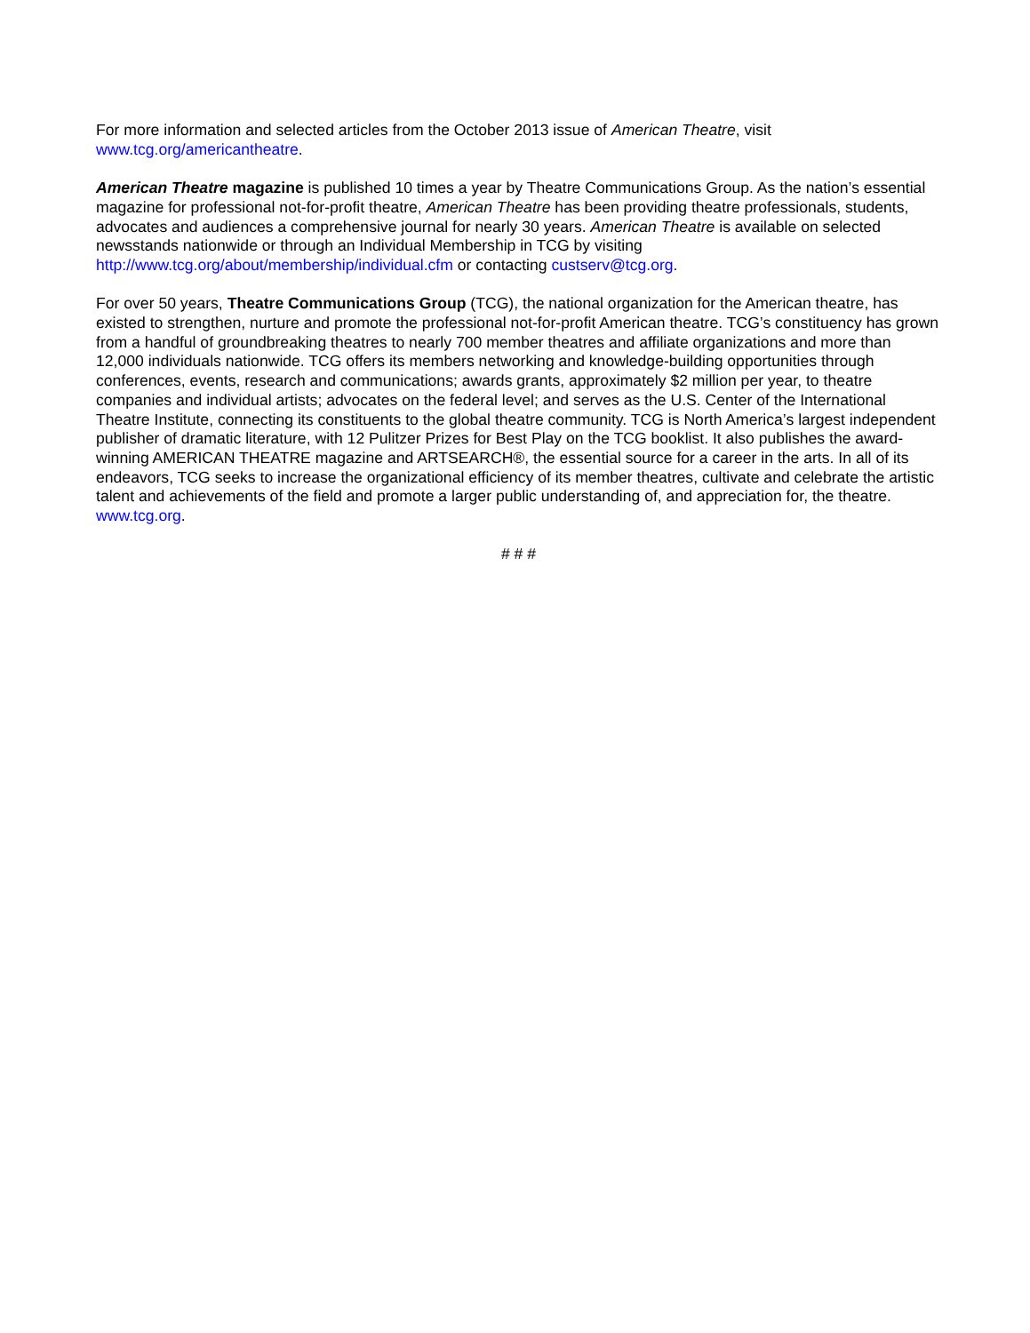For more information and selected articles from the October 2013 issue of American Theatre, visit www.tcg.org/americantheatre.
American Theatre magazine is published 10 times a year by Theatre Communications Group. As the nation’s essential magazine for professional not-for-profit theatre, American Theatre has been providing theatre professionals, students, advocates and audiences a comprehensive journal for nearly 30 years. American Theatre is available on selected newsstands nationwide or through an Individual Membership in TCG by visiting http://www.tcg.org/about/membership/individual.cfm or contacting custserv@tcg.org.
For over 50 years, Theatre Communications Group (TCG), the national organization for the American theatre, has existed to strengthen, nurture and promote the professional not-for-profit American theatre. TCG’s constituency has grown from a handful of groundbreaking theatres to nearly 700 member theatres and affiliate organizations and more than 12,000 individuals nationwide. TCG offers its members networking and knowledge-building opportunities through conferences, events, research and communications; awards grants, approximately $2 million per year, to theatre companies and individual artists; advocates on the federal level; and serves as the U.S. Center of the International Theatre Institute, connecting its constituents to the global theatre community. TCG is North America’s largest independent publisher of dramatic literature, with 12 Pulitzer Prizes for Best Play on the TCG booklist. It also publishes the award-winning AMERICAN THEATRE magazine and ARTSEARCH®, the essential source for a career in the arts. In all of its endeavors, TCG seeks to increase the organizational efficiency of its member theatres, cultivate and celebrate the artistic talent and achievements of the field and promote a larger public understanding of, and appreciation for, the theatre. www.tcg.org.
# # #